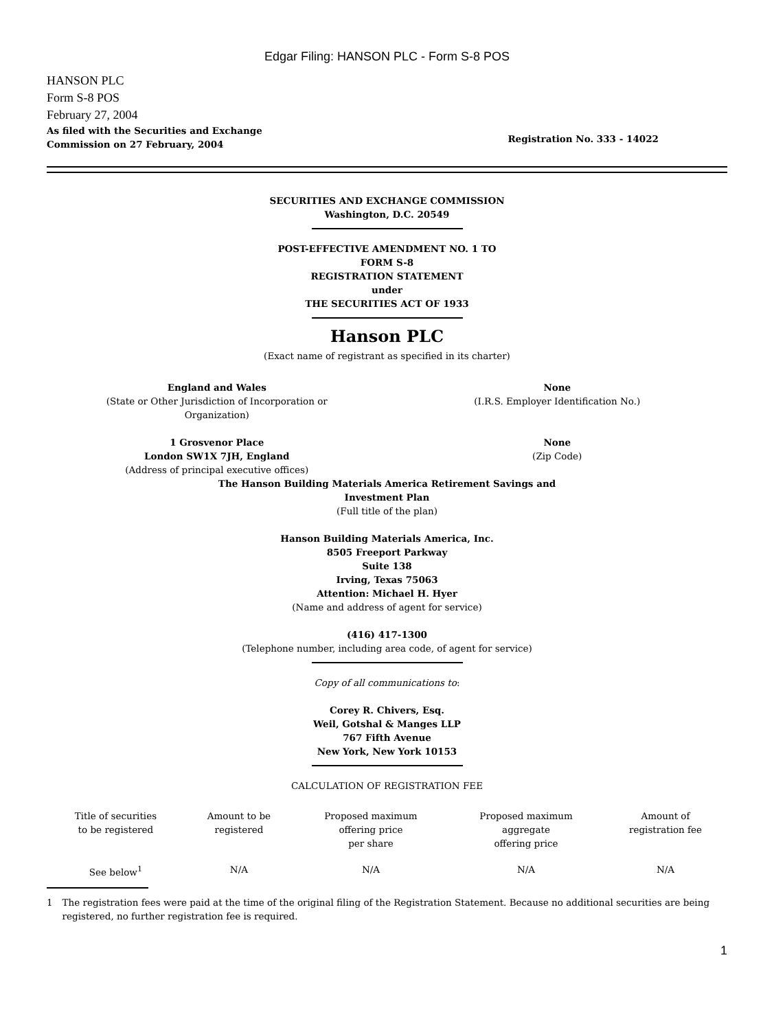Edgar Filing: HANSON PLC - Form S-8 POS
HANSON PLC
Form S-8 POS
February 27, 2004
As filed with the Securities and Exchange
Commission on 27 February, 2004 Registration No. 333 - 14022
SECURITIES AND EXCHANGE COMMISSION
Washington, D.C. 20549
POST-EFFECTIVE AMENDMENT NO. 1 TO
FORM S-8
REGISTRATION STATEMENT
under
THE SECURITIES ACT OF 1933
Hanson PLC
(Exact name of registrant as specified in its charter)
England and Wales
(State or Other Jurisdiction of Incorporation or
Organization)
None
(I.R.S. Employer Identification No.)
1 Grosvenor Place
London SW1X 7JH, England
(Address of principal executive offices)
None
(Zip Code)
The Hanson Building Materials America Retirement Savings and
Investment Plan
(Full title of the plan)
Hanson Building Materials America, Inc.
8505 Freeport Parkway
Suite 138
Irving, Texas 75063
Attention: Michael H. Hyer
(Name and address of agent for service)
(416) 417-1300
(Telephone number, including area code, of agent for service)
Copy of all communications to:
Corey R. Chivers, Esq.
Weil, Gotshal & Manges LLP
767 Fifth Avenue
New York, New York 10153
CALCULATION OF REGISTRATION FEE
| Title of securities to be registered | Amount to be registered | Proposed maximum offering price per share | Proposed maximum aggregate offering price | Amount of registration fee |
| --- | --- | --- | --- | --- |
| See below<sup>1</sup> | N/A | N/A | N/A | N/A |
1 The registration fees were paid at the time of the original filing of the Registration Statement. Because no additional securities are being registered, no further registration fee is required.
1